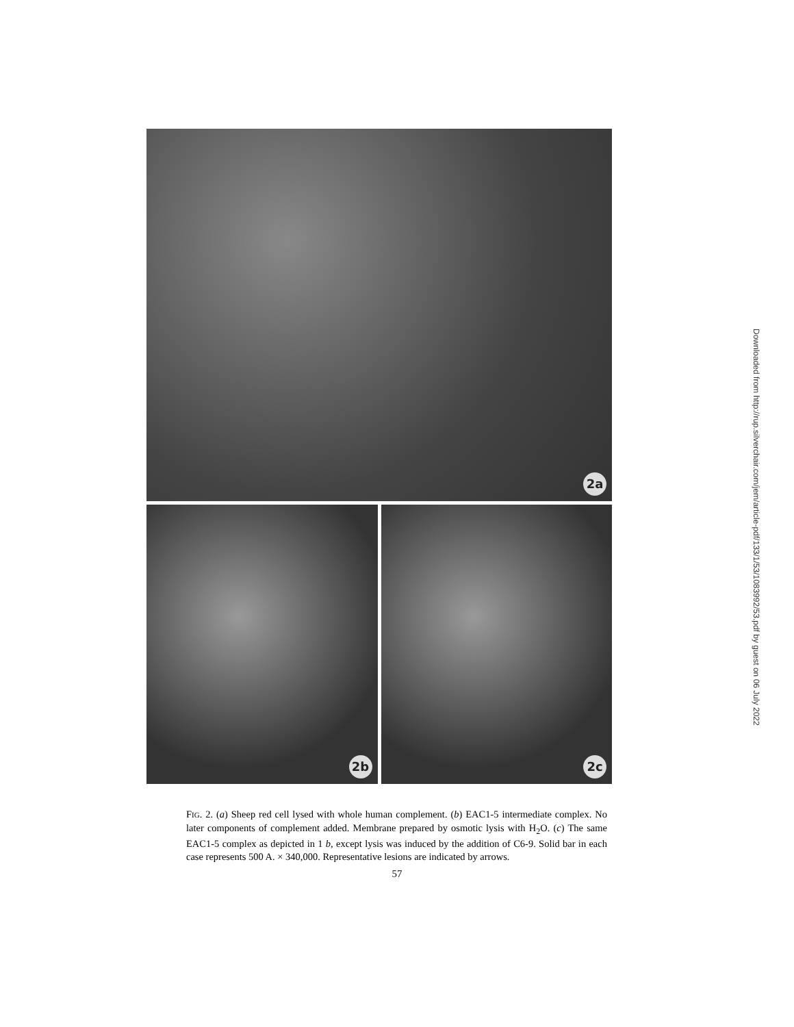2a
2b
2c
Downloaded from http://rup.silverchair.com/jem/article-pdf/133/1/53/1083992/53.pdf by guest on 06 July 2022
FIG. 2. (a) Sheep red cell lysed with whole human complement. (b) EAC1-5 intermediate complex. No later components of complement added. Membrane prepared by osmotic lysis with H<sub>2</sub>O. (c) The same EAC1-5 complex as depicted in 1 b, except lysis was induced by the addition of C6-9. Solid bar in each case represents 500 A. × 340,000. Representative lesions are indicated by arrows.
57